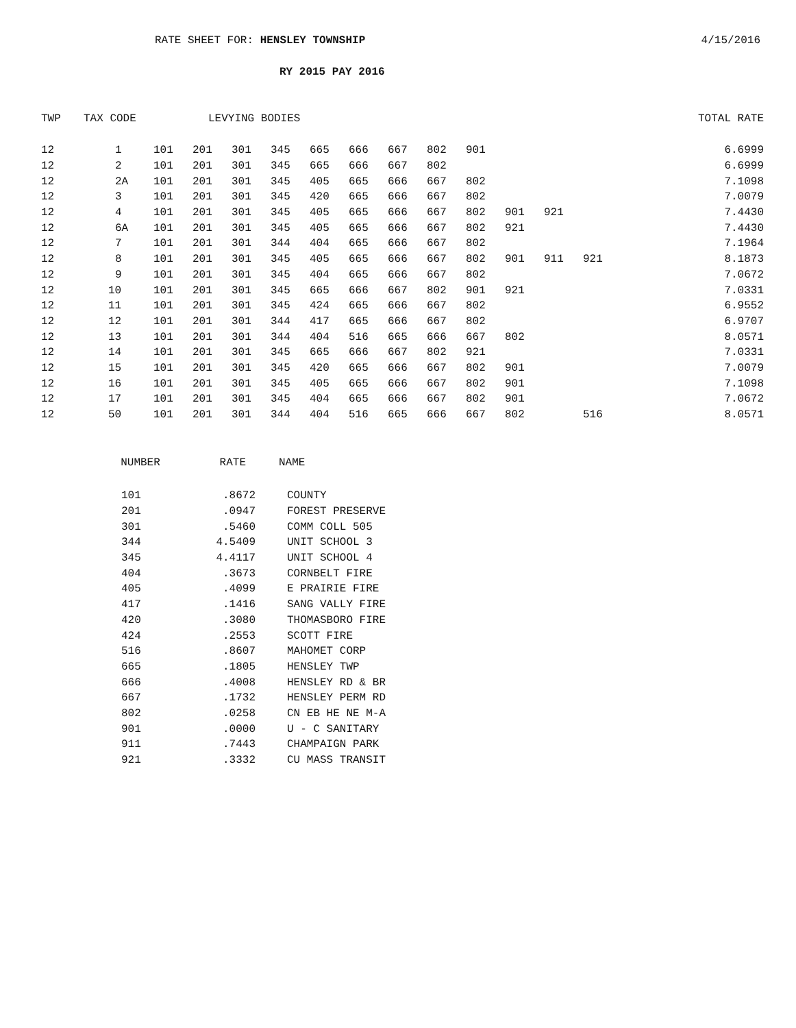RATE SHEET FOR: HENSLEY TOWNSHIP
4/15/2016
RY 2015 PAY 2016
| TWP | TAX CODE | LEVYING BODIES | | | | | | | | | | | | TOTAL RATE |
| --- | --- | --- | --- | --- | --- | --- | --- | --- | --- | --- | --- | --- | --- | --- |
| 12 | 1 | 101 | 201 | 301 | 345 | 665 | 666 | 667 | 802 | 901 | | | | 6.6999 |
| 12 | 2 | 101 | 201 | 301 | 345 | 665 | 666 | 667 | 802 | | | | | 6.6999 |
| 12 | 2A | 101 | 201 | 301 | 345 | 405 | 665 | 666 | 667 | 802 | | | | 7.1098 |
| 12 | 3 | 101 | 201 | 301 | 345 | 420 | 665 | 666 | 667 | 802 | | | | 7.0079 |
| 12 | 4 | 101 | 201 | 301 | 345 | 405 | 665 | 666 | 667 | 802 | 901 | 921 | | 7.4430 |
| 12 | 6A | 101 | 201 | 301 | 345 | 405 | 665 | 666 | 667 | 802 | 921 | | | 7.4430 |
| 12 | 7 | 101 | 201 | 301 | 344 | 404 | 665 | 666 | 667 | 802 | | | | 7.1964 |
| 12 | 8 | 101 | 201 | 301 | 345 | 405 | 665 | 666 | 667 | 802 | 901 | 911 | 921 | 8.1873 |
| 12 | 9 | 101 | 201 | 301 | 345 | 404 | 665 | 666 | 667 | 802 | | | | 7.0672 |
| 12 | 10 | 101 | 201 | 301 | 345 | 665 | 666 | 667 | 802 | 901 | 921 | | | 7.0331 |
| 12 | 11 | 101 | 201 | 301 | 345 | 424 | 665 | 666 | 667 | 802 | | | | 6.9552 |
| 12 | 12 | 101 | 201 | 301 | 344 | 417 | 665 | 666 | 667 | 802 | | | | 6.9707 |
| 12 | 13 | 101 | 201 | 301 | 344 | 404 | 516 | 665 | 666 | 667 | 802 | | | 8.0571 |
| 12 | 14 | 101 | 201 | 301 | 345 | 665 | 666 | 667 | 802 | 921 | | | | 7.0331 |
| 12 | 15 | 101 | 201 | 301 | 345 | 420 | 665 | 666 | 667 | 802 | 901 | | | 7.0079 |
| 12 | 16 | 101 | 201 | 301 | 345 | 405 | 665 | 666 | 667 | 802 | 901 | | | 7.1098 |
| 12 | 17 | 101 | 201 | 301 | 345 | 404 | 665 | 666 | 667 | 802 | 901 | | | 7.0672 |
| 12 | 50 | 101 | 201 | 301 | 344 | 404 | 516 | 665 | 666 | 667 | 802 | | 516 | 8.0571 |
| NUMBER | RATE | NAME |
| --- | --- | --- |
| 101 | .8672 | COUNTY |
| 201 | .0947 | FOREST PRESERVE |
| 301 | .5460 | COMM COLL 505 |
| 344 | 4.5409 | UNIT SCHOOL 3 |
| 345 | 4.4117 | UNIT SCHOOL 4 |
| 404 | .3673 | CORNBELT FIRE |
| 405 | .4099 | E PRAIRIE FIRE |
| 417 | .1416 | SANG VALLY FIRE |
| 420 | .3080 | THOMASBORO FIRE |
| 424 | .2553 | SCOTT FIRE |
| 516 | .8607 | MAHOMET CORP |
| 665 | .1805 | HENSLEY TWP |
| 666 | .4008 | HENSLEY RD & BR |
| 667 | .1732 | HENSLEY PERM RD |
| 802 | .0258 | CN EB HE NE M-A |
| 901 | .0000 | U - C SANITARY |
| 911 | .7443 | CHAMPAIGN PARK |
| 921 | .3332 | CU MASS TRANSIT |